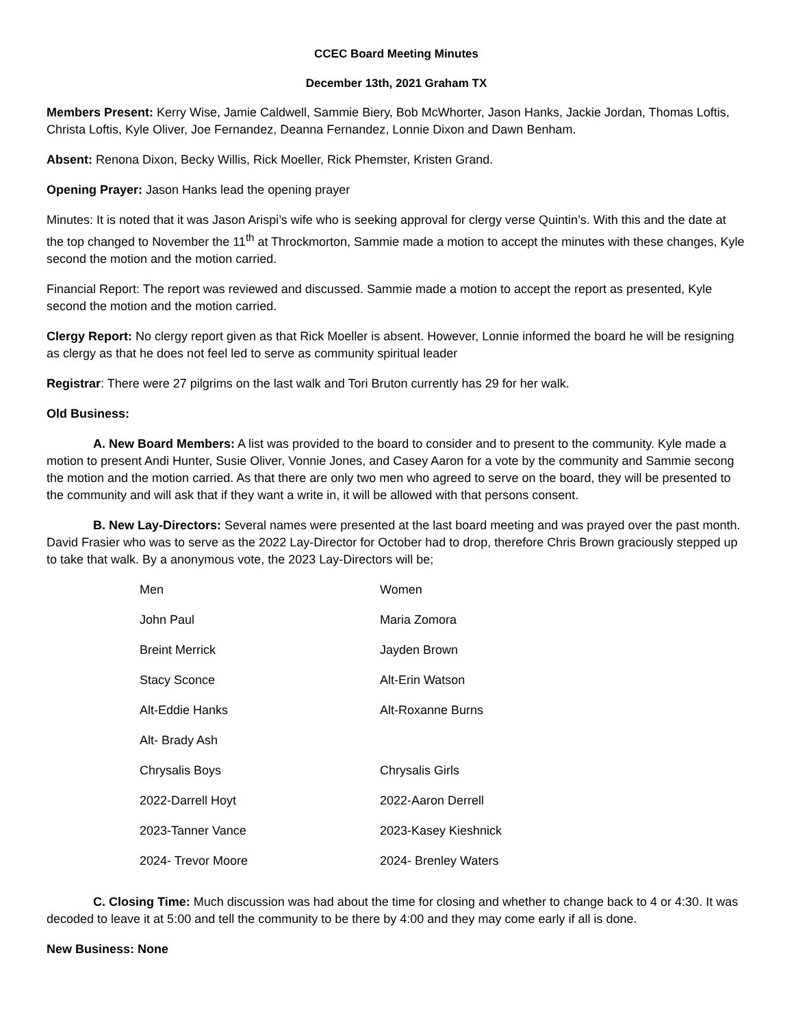CCEC Board Meeting Minutes
December 13th, 2021 Graham TX
Members Present: Kerry Wise, Jamie Caldwell, Sammie Biery, Bob McWhorter, Jason Hanks, Jackie Jordan, Thomas Loftis, Christa Loftis, Kyle Oliver, Joe Fernandez, Deanna Fernandez, Lonnie Dixon and Dawn Benham.
Absent: Renona Dixon, Becky Willis, Rick Moeller, Rick Phemster, Kristen Grand.
Opening Prayer: Jason Hanks lead the opening prayer
Minutes: It is noted that it was Jason Arispi’s wife who is seeking approval for clergy verse Quintin’s. With this and the date at the top changed to November the 11<sup>th</sup> at Throckmorton, Sammie made a motion to accept the minutes with these changes, Kyle second the motion and the motion carried.
Financial Report: The report was reviewed and discussed. Sammie made a motion to accept the report as presented, Kyle second the motion and the motion carried.
Clergy Report: No clergy report given as that Rick Moeller is absent. However, Lonnie informed the board he will be resigning as clergy as that he does not feel led to serve as community spiritual leader
Registrar: There were 27 pilgrims on the last walk and Tori Bruton currently has 29 for her walk.
Old Business:
A. New Board Members: A list was provided to the board to consider and to present to the community. Kyle made a motion to present Andi Hunter, Susie Oliver, Vonnie Jones, and Casey Aaron for a vote by the community and Sammie secong the motion and the motion carried. As that there are only two men who agreed to serve on the board, they will be presented to the community and will ask that if they want a write in, it will be allowed with that persons consent.
B. New Lay-Directors: Several names were presented at the last board meeting and was prayed over the past month. David Frasier who was to serve as the 2022 Lay-Director for October had to drop, therefore Chris Brown graciously stepped up to take that walk. By a anonymous vote, the 2023 Lay-Directors will be;
| Men | Women |
| John Paul | Maria Zomora |
| Breint Merrick | Jayden Brown |
| Stacy Sconce | Alt-Erin Watson |
| Alt-Eddie Hanks | Alt-Roxanne Burns |
| Alt- Brady Ash | |
| Chrysalis Boys | Chrysalis Girls |
| 2022-Darrell Hoyt | 2022-Aaron Derrell |
| 2023-Tanner Vance | 2023-Kasey Kieshnick |
| 2024- Trevor Moore | 2024- Brenley Waters |
C. Closing Time: Much discussion was had about the time for closing and whether to change back to 4 or 4:30. It was decoded to leave it at 5:00 and tell the community to be there by 4:00 and they may come early if all is done.
New Business: None